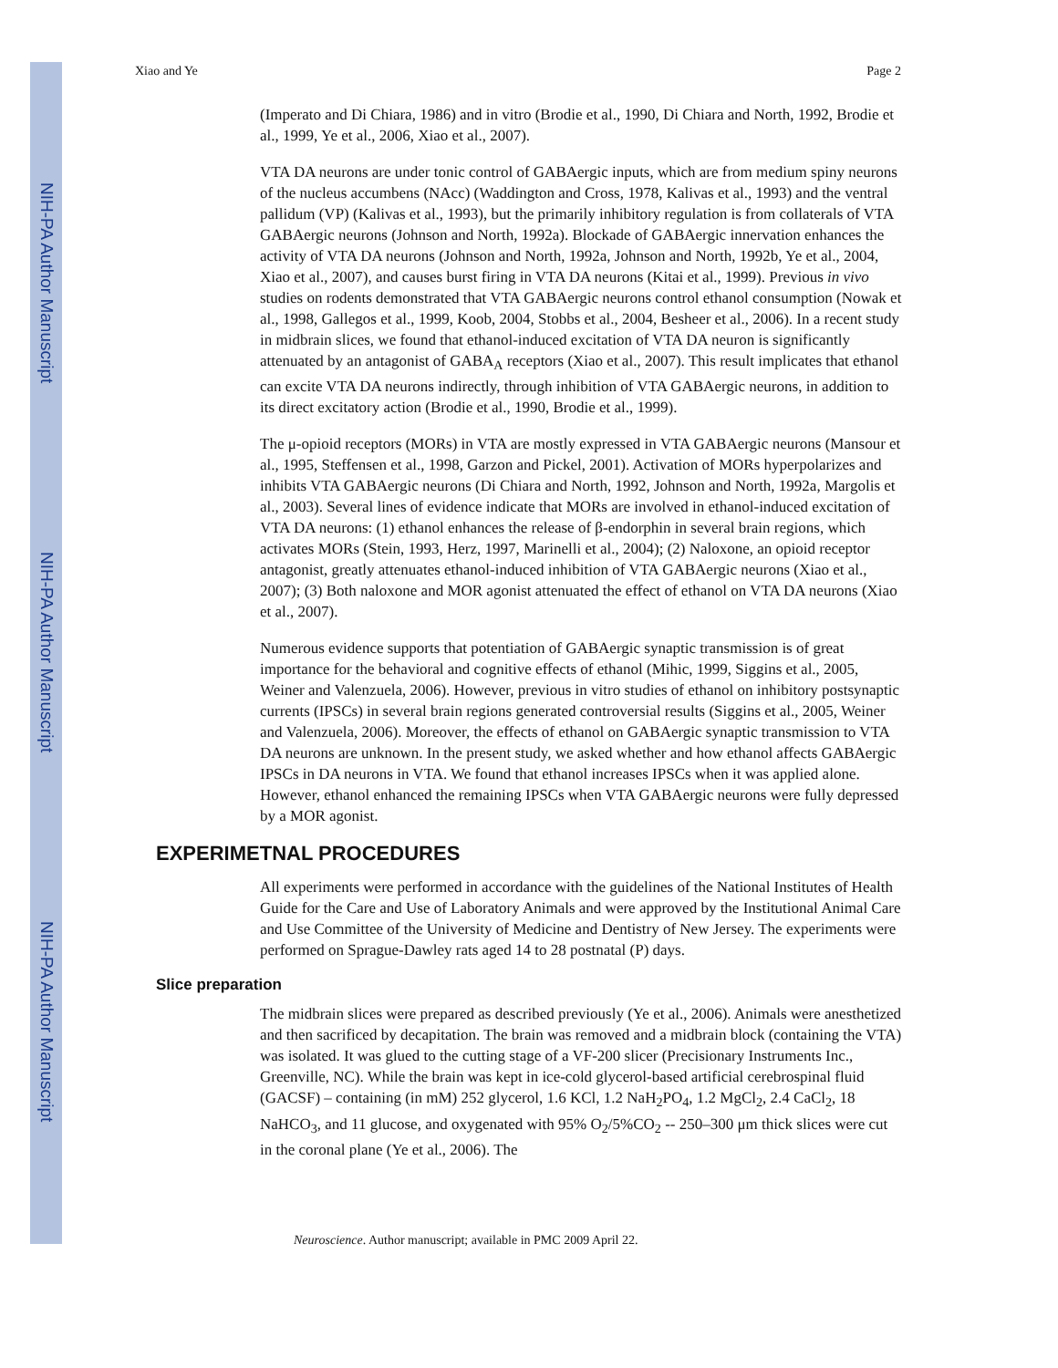NIH-PA Author Manuscript
NIH-PA Author Manuscript
NIH-PA Author Manuscript
Xiao and Ye Page 2
(Imperato and Di Chiara, 1986) and in vitro (Brodie et al., 1990, Di Chiara and North, 1992, Brodie et al., 1999, Ye et al., 2006, Xiao et al., 2007).
VTA DA neurons are under tonic control of GABAergic inputs, which are from medium spiny neurons of the nucleus accumbens (NAcc) (Waddington and Cross, 1978, Kalivas et al., 1993) and the ventral pallidum (VP) (Kalivas et al., 1993), but the primarily inhibitory regulation is from collaterals of VTA GABAergic neurons (Johnson and North, 1992a). Blockade of GABAergic innervation enhances the activity of VTA DA neurons (Johnson and North, 1992a, Johnson and North, 1992b, Ye et al., 2004, Xiao et al., 2007), and causes burst firing in VTA DA neurons (Kitai et al., 1999). Previous in vivo studies on rodents demonstrated that VTA GABAergic neurons control ethanol consumption (Nowak et al., 1998, Gallegos et al., 1999, Koob, 2004, Stobbs et al., 2004, Besheer et al., 2006). In a recent study in midbrain slices, we found that ethanol-induced excitation of VTA DA neuron is significantly attenuated by an antagonist of GABA<sub>A</sub> receptors (Xiao et al., 2007). This result implicates that ethanol can excite VTA DA neurons indirectly, through inhibition of VTA GABAergic neurons, in addition to its direct excitatory action (Brodie et al., 1990, Brodie et al., 1999).
The μ-opioid receptors (MORs) in VTA are mostly expressed in VTA GABAergic neurons (Mansour et al., 1995, Steffensen et al., 1998, Garzon and Pickel, 2001). Activation of MORs hyperpolarizes and inhibits VTA GABAergic neurons (Di Chiara and North, 1992, Johnson and North, 1992a, Margolis et al., 2003). Several lines of evidence indicate that MORs are involved in ethanol-induced excitation of VTA DA neurons: (1) ethanol enhances the release of β-endorphin in several brain regions, which activates MORs (Stein, 1993, Herz, 1997, Marinelli et al., 2004); (2) Naloxone, an opioid receptor antagonist, greatly attenuates ethanol-induced inhibition of VTA GABAergic neurons (Xiao et al., 2007); (3) Both naloxone and MOR agonist attenuated the effect of ethanol on VTA DA neurons (Xiao et al., 2007).
Numerous evidence supports that potentiation of GABAergic synaptic transmission is of great importance for the behavioral and cognitive effects of ethanol (Mihic, 1999, Siggins et al., 2005, Weiner and Valenzuela, 2006). However, previous in vitro studies of ethanol on inhibitory postsynaptic currents (IPSCs) in several brain regions generated controversial results (Siggins et al., 2005, Weiner and Valenzuela, 2006). Moreover, the effects of ethanol on GABAergic synaptic transmission to VTA DA neurons are unknown. In the present study, we asked whether and how ethanol affects GABAergic IPSCs in DA neurons in VTA. We found that ethanol increases IPSCs when it was applied alone. However, ethanol enhanced the remaining IPSCs when VTA GABAergic neurons were fully depressed by a MOR agonist.
EXPERIMETNAL PROCEDURES
All experiments were performed in accordance with the guidelines of the National Institutes of Health Guide for the Care and Use of Laboratory Animals and were approved by the Institutional Animal Care and Use Committee of the University of Medicine and Dentistry of New Jersey. The experiments were performed on Sprague-Dawley rats aged 14 to 28 postnatal (P) days.
Slice preparation
The midbrain slices were prepared as described previously (Ye et al., 2006). Animals were anesthetized and then sacrificed by decapitation. The brain was removed and a midbrain block (containing the VTA) was isolated. It was glued to the cutting stage of a VF-200 slicer (Precisionary Instruments Inc., Greenville, NC). While the brain was kept in ice-cold glycerol-based artificial cerebrospinal fluid (GACSF) – containing (in mM) 252 glycerol, 1.6 KCl, 1.2 NaH<sub>2</sub>PO<sub>4</sub>, 1.2 MgCl<sub>2</sub>, 2.4 CaCl<sub>2</sub>, 18 NaHCO<sub>3</sub>, and 11 glucose, and oxygenated with 95% O<sub>2</sub>/5%CO<sub>2</sub> -- 250–300 μm thick slices were cut in the coronal plane (Ye et al., 2006). The
Neuroscience. Author manuscript; available in PMC 2009 April 22.